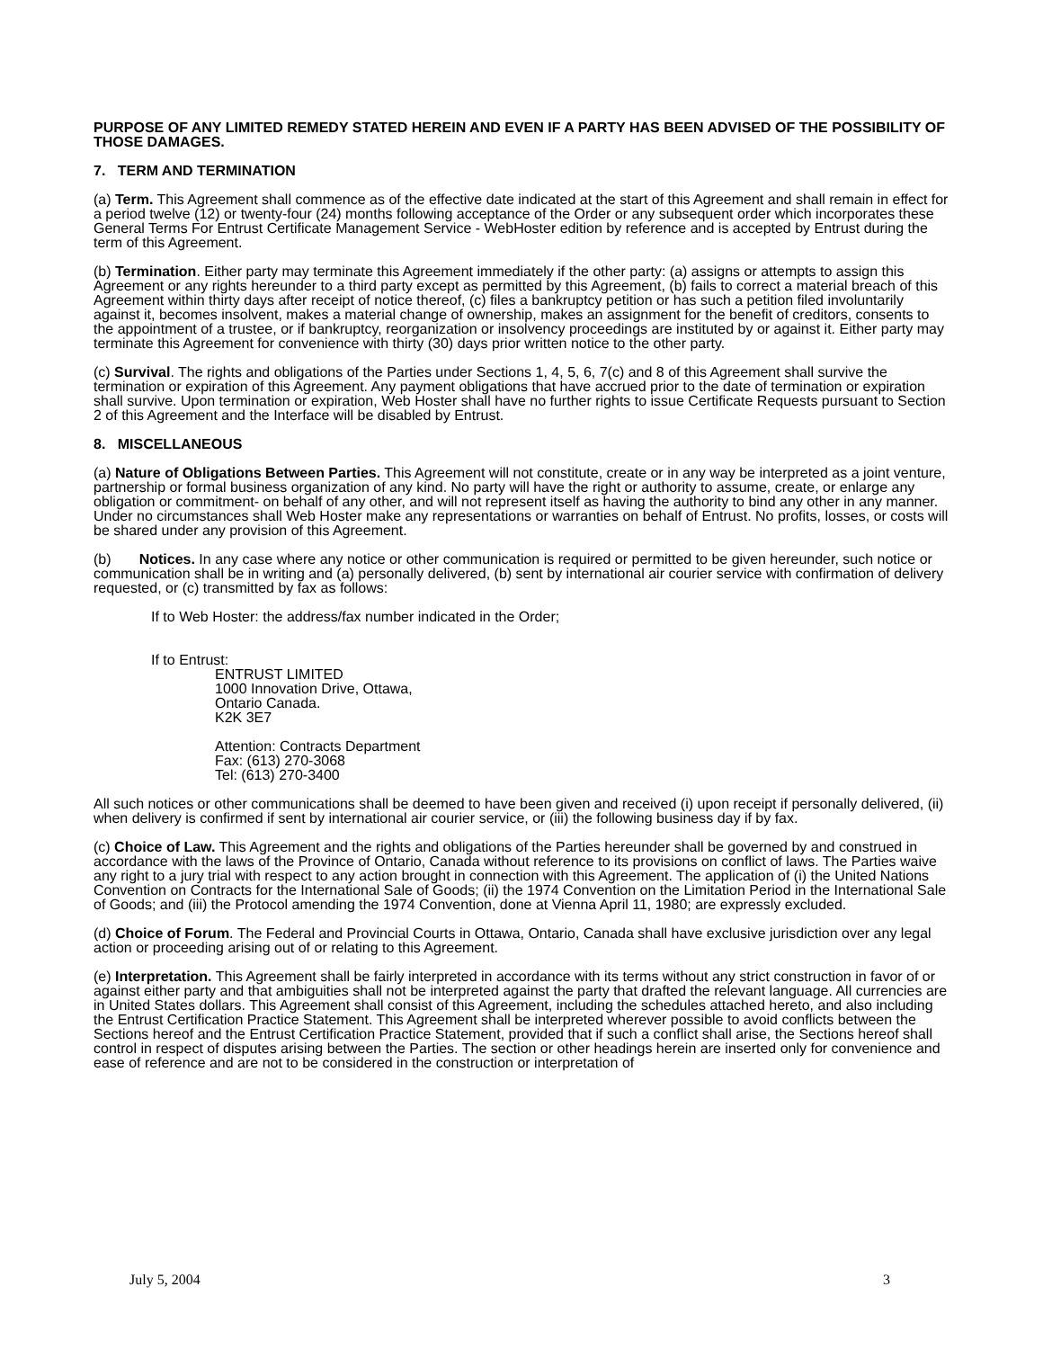PURPOSE OF ANY LIMITED REMEDY STATED HEREIN AND EVEN IF A PARTY HAS BEEN ADVISED OF THE POSSIBILITY OF THOSE DAMAGES.
7. TERM AND TERMINATION
(a) Term. This Agreement shall commence as of the effective date indicated at the start of this Agreement and shall remain in effect for a period twelve (12) or twenty-four (24) months following acceptance of the Order or any subsequent order which incorporates these General Terms For Entrust Certificate Management Service - WebHoster edition by reference and is accepted by Entrust during the term of this Agreement.
(b) Termination. Either party may terminate this Agreement immediately if the other party: (a) assigns or attempts to assign this Agreement or any rights hereunder to a third party except as permitted by this Agreement, (b) fails to correct a material breach of this Agreement within thirty days after receipt of notice thereof, (c) files a bankruptcy petition or has such a petition filed involuntarily against it, becomes insolvent, makes a material change of ownership, makes an assignment for the benefit of creditors, consents to the appointment of a trustee, or if bankruptcy, reorganization or insolvency proceedings are instituted by or against it. Either party may terminate this Agreement for convenience with thirty (30) days prior written notice to the other party.
(c) Survival. The rights and obligations of the Parties under Sections 1, 4, 5, 6, 7(c) and 8 of this Agreement shall survive the termination or expiration of this Agreement. Any payment obligations that have accrued prior to the date of termination or expiration shall survive. Upon termination or expiration, Web Hoster shall have no further rights to issue Certificate Requests pursuant to Section 2 of this Agreement and the Interface will be disabled by Entrust.
8. MISCELLANEOUS
(a) Nature of Obligations Between Parties. This Agreement will not constitute, create or in any way be interpreted as a joint venture, partnership or formal business organization of any kind. No party will have the right or authority to assume, create, or enlarge any obligation or commitment- on behalf of any other, and will not represent itself as having the authority to bind any other in any manner. Under no circumstances shall Web Hoster make any representations or warranties on behalf of Entrust. No profits, losses, or costs will be shared under any provision of this Agreement.
(b) Notices. In any case where any notice or other communication is required or permitted to be given hereunder, such notice or communication shall be in writing and (a) personally delivered, (b) sent by international air courier service with confirmation of delivery requested, or (c) transmitted by fax as follows:
If to Web Hoster: the address/fax number indicated in the Order;
If to Entrust:
ENTRUST LIMITED
1000 Innovation Drive, Ottawa,
Ontario Canada.
K2K 3E7
Attention: Contracts Department
Fax: (613) 270-3068
Tel: (613) 270-3400
All such notices or other communications shall be deemed to have been given and received (i) upon receipt if personally delivered, (ii) when delivery is confirmed if sent by international air courier service, or (iii) the following business day if by fax.
(c) Choice of Law. This Agreement and the rights and obligations of the Parties hereunder shall be governed by and construed in accordance with the laws of the Province of Ontario, Canada without reference to its provisions on conflict of laws. The Parties waive any right to a jury trial with respect to any action brought in connection with this Agreement. The application of (i) the United Nations Convention on Contracts for the International Sale of Goods; (ii) the 1974 Convention on the Limitation Period in the International Sale of Goods; and (iii) the Protocol amending the 1974 Convention, done at Vienna April 11, 1980; are expressly excluded.
(d) Choice of Forum. The Federal and Provincial Courts in Ottawa, Ontario, Canada shall have exclusive jurisdiction over any legal action or proceeding arising out of or relating to this Agreement.
(e) Interpretation. This Agreement shall be fairly interpreted in accordance with its terms without any strict construction in favor of or against either party and that ambiguities shall not be interpreted against the party that drafted the relevant language. All currencies are in United States dollars. This Agreement shall consist of this Agreement, including the schedules attached hereto, and also including the Entrust Certification Practice Statement. This Agreement shall be interpreted wherever possible to avoid conflicts between the Sections hereof and the Entrust Certification Practice Statement, provided that if such a conflict shall arise, the Sections hereof shall control in respect of disputes arising between the Parties. The section or other headings herein are inserted only for convenience and ease of reference and are not to be considered in the construction or interpretation of
July 5, 2004 3